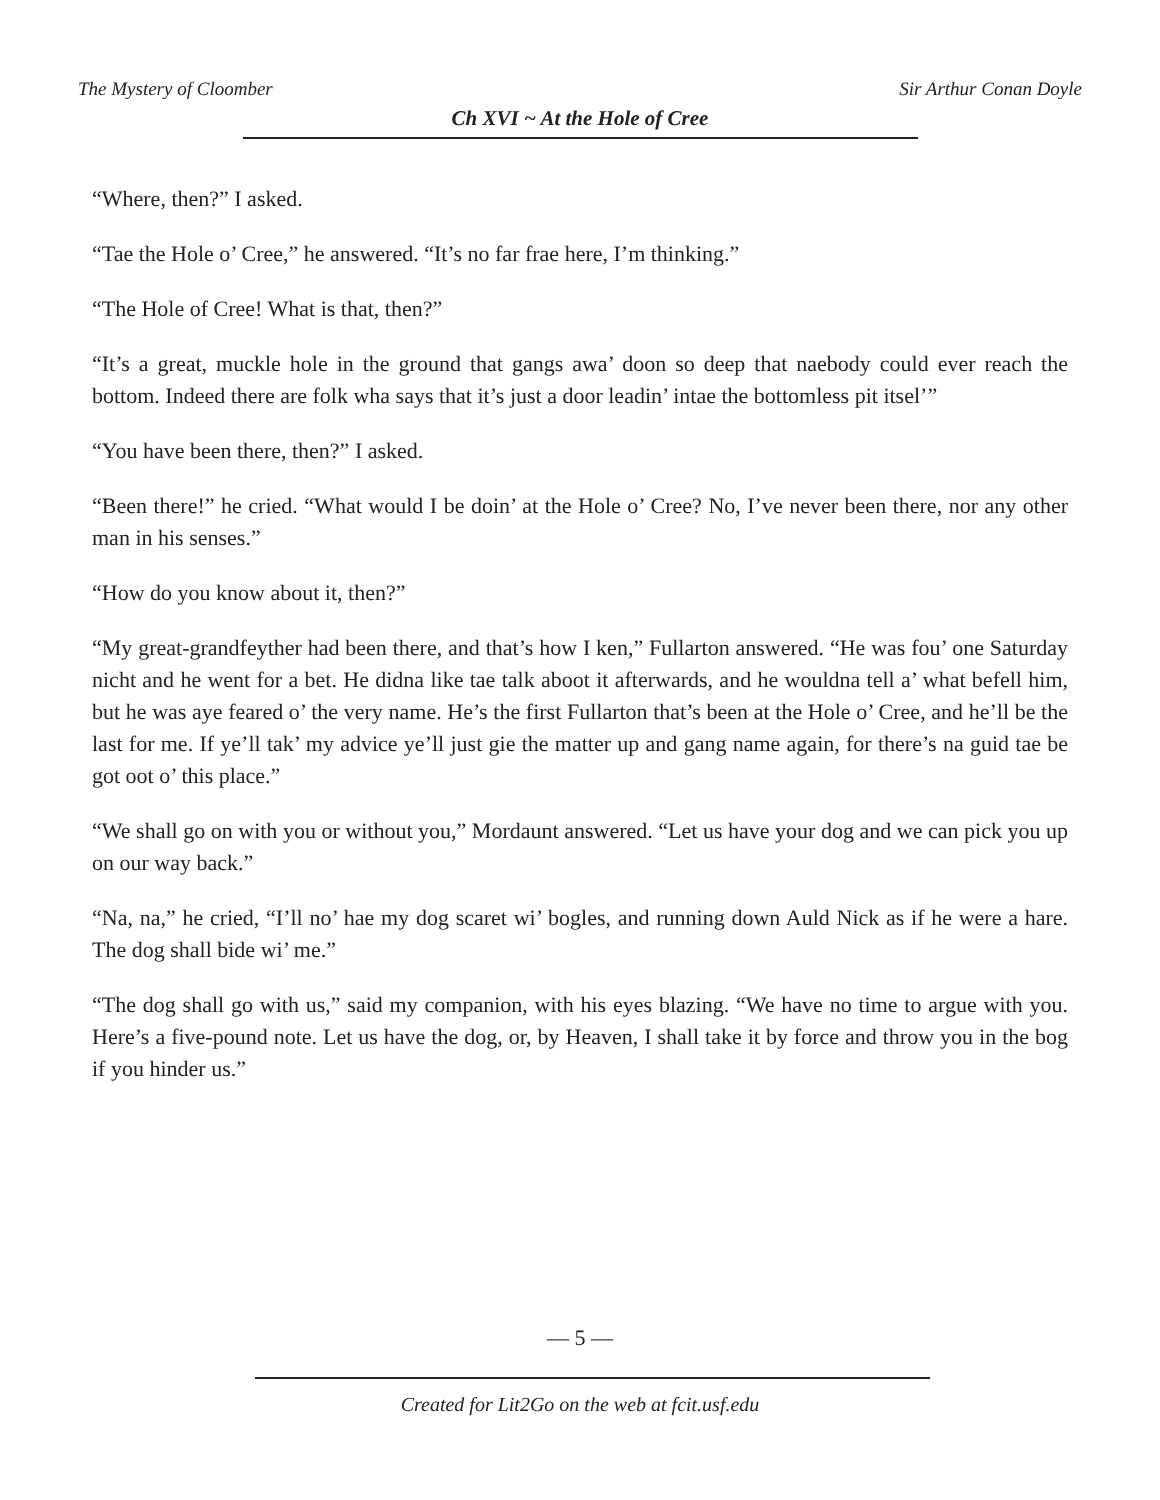The Mystery of Cloomber Sir Arthur Conan Doyle
Ch XVI ~ At the Hole of Cree
“Where, then?” I asked.
“Tae the Hole o’ Cree,” he answered. “It’s no far frae here, I’m thinking.”
“The Hole of Cree! What is that, then?”
“It’s a great, muckle hole in the ground that gangs awa’ doon so deep that naebody could ever reach the bottom. Indeed there are folk wha says that it’s just a door leadin’ intae the bottomless pit itsel’”
“You have been there, then?” I asked.
“Been there!” he cried. “What would I be doin’ at the Hole o’ Cree? No, I’ve never been there, nor any other man in his senses.”
“How do you know about it, then?”
“My great-grandfeyther had been there, and that’s how I ken,” Fullarton answered. “He was fou’ one Saturday nicht and he went for a bet. He didna like tae talk aboot it afterwards, and he wouldna tell a’ what befell him, but he was aye feared o’ the very name. He’s the first Fullarton that’s been at the Hole o’ Cree, and he’ll be the last for me. If ye’ll tak’ my advice ye’ll just gie the matter up and gang name again, for there’s na guid tae be got oot o’ this place.”
“We shall go on with you or without you,” Mordaunt answered. “Let us have your dog and we can pick you up on our way back.”
“Na, na,” he cried, “I’ll no’ hae my dog scaret wi’ bogles, and running down Auld Nick as if he were a hare. The dog shall bide wi’ me.”
“The dog shall go with us,” said my companion, with his eyes blazing. “We have no time to argue with you. Here’s a five-pound note. Let us have the dog, or, by Heaven, I shall take it by force and throw you in the bog if you hinder us.”
— 5 —
Created for Lit2Go on the web at fcit.usf.edu